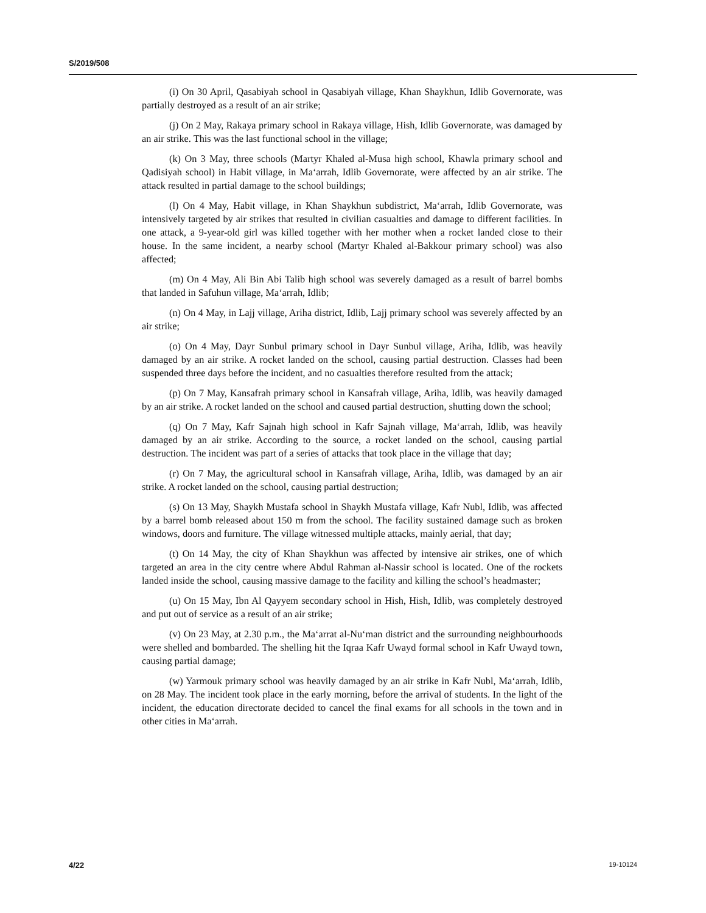S/2019/508
(i) On 30 April, Qasabiyah school in Qasabiyah village, Khan Shaykhun, Idlib Governorate, was partially destroyed as a result of an air strike;
(j) On 2 May, Rakaya primary school in Rakaya village, Hish, Idlib Governorate, was damaged by an air strike. This was the last functional school in the village;
(k) On 3 May, three schools (Martyr Khaled al-Musa high school, Khawla primary school and Qadisiyah school) in Habit village, in Ma‘arrah, Idlib Governorate, were affected by an air strike. The attack resulted in partial damage to the school buildings;
(l) On 4 May, Habit village, in Khan Shaykhun subdistrict, Ma‘arrah, Idlib Governorate, was intensively targeted by air strikes that resulted in civilian casualties and damage to different facilities. In one attack, a 9-year-old girl was killed together with her mother when a rocket landed close to their house. In the same incident, a nearby school (Martyr Khaled al-Bakkour primary school) was also affected;
(m) On 4 May, Ali Bin Abi Talib high school was severely damaged as a result of barrel bombs that landed in Safuhun village, Ma‘arrah, Idlib;
(n) On 4 May, in Lajj village, Ariha district, Idlib, Lajj primary school was severely affected by an air strike;
(o) On 4 May, Dayr Sunbul primary school in Dayr Sunbul village, Ariha, Idlib, was heavily damaged by an air strike. A rocket landed on the school, causing partial destruction. Classes had been suspended three days before the incident, and no casualties therefore resulted from the attack;
(p) On 7 May, Kansafrah primary school in Kansafrah village, Ariha, Idlib, was heavily damaged by an air strike. A rocket landed on the school and caused partial destruction, shutting down the school;
(q) On 7 May, Kafr Sajnah high school in Kafr Sajnah village, Ma‘arrah, Idlib, was heavily damaged by an air strike. According to the source, a rocket landed on the school, causing partial destruction. The incident was part of a series of attacks that took place in the village that day;
(r) On 7 May, the agricultural school in Kansafrah village, Ariha, Idlib, was damaged by an air strike. A rocket landed on the school, causing partial destruction;
(s) On 13 May, Shaykh Mustafa school in Shaykh Mustafa village, Kafr Nubl, Idlib, was affected by a barrel bomb released about 150 m from the school. The facility sustained damage such as broken windows, doors and furniture. The village witnessed multiple attacks, mainly aerial, that day;
(t) On 14 May, the city of Khan Shaykhun was affected by intensive air strikes, one of which targeted an area in the city centre where Abdul Rahman al-Nassir school is located. One of the rockets landed inside the school, causing massive damage to the facility and killing the school’s headmaster;
(u) On 15 May, Ibn Al Qayyem secondary school in Hish, Hish, Idlib, was completely destroyed and put out of service as a result of an air strike;
(v) On 23 May, at 2.30 p.m., the Ma‘arrat al-Nu‘man district and the surrounding neighbourhoods were shelled and bombarded. The shelling hit the Iqraa Kafr Uwayd formal school in Kafr Uwayd town, causing partial damage;
(w) Yarmouk primary school was heavily damaged by an air strike in Kafr Nubl, Ma‘arrah, Idlib, on 28 May. The incident took place in the early morning, before the arrival of students. In the light of the incident, the education directorate decided to cancel the final exams for all schools in the town and in other cities in Ma‘arrah.
4/22 19-10124